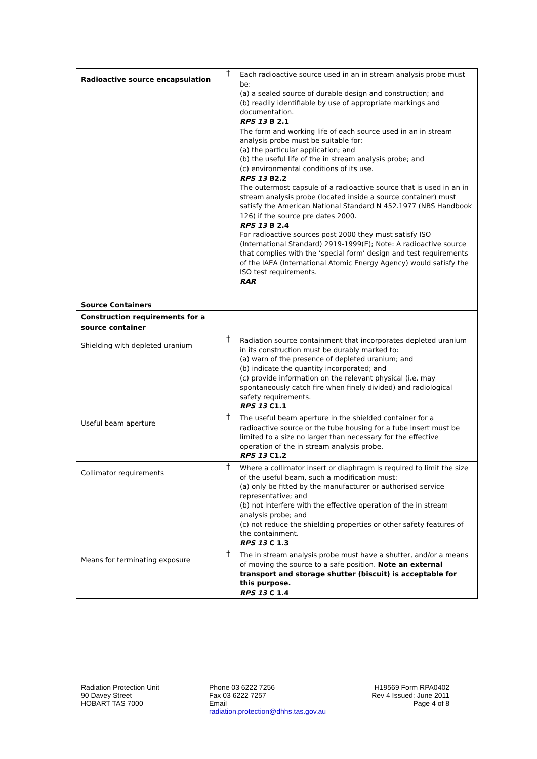| Radioactive source encapsulation † | Each radioactive source used in an in stream analysis probe must be: (a) a sealed source of durable design and construction; and (b) readily identifiable by use of appropriate markings and documentation. RPS 13 B 2.1 The form and working life of each source used in an in stream analysis probe must be suitable for: (a) the particular application; and (b) the useful life of the in stream analysis probe; and (c) environmental conditions of its use. RPS 13 B2.2 The outermost capsule of a radioactive source that is used in an in stream analysis probe (located inside a source container) must satisfy the American National Standard N 452.1977 (NBS Handbook 126) if the source pre dates 2000. RPS 13 B 2.4 For radioactive sources post 2000 they must satisfy ISO (International Standard) 2919-1999(E); Note: A radioactive source that complies with the ‘special form’ design and test requirements of the IAEA (International Atomic Energy Agency) would satisfy the ISO test requirements. RAR |
| Source Containers | |
| Construction requirements for a source container | |
| Shielding with depleted uranium † | Radiation source containment that incorporates depleted uranium in its construction must be durably marked to: (a) warn of the presence of depleted uranium; and (b) indicate the quantity incorporated; and (c) provide information on the relevant physical (i.e. may spontaneously catch fire when finely divided) and radiological safety requirements. RPS 13 C1.1 |
| Useful beam aperture † | The useful beam aperture in the shielded container for a radioactive source or the tube housing for a tube insert must be limited to a size no larger than necessary for the effective operation of the in stream analysis probe. RPS 13 C1.2 |
| Collimator requirements † | Where a collimator insert or diaphragm is required to limit the size of the useful beam, such a modification must: (a) only be fitted by the manufacturer or authorised service representative; and (b) not interfere with the effective operation of the in stream analysis probe; and (c) not reduce the shielding properties or other safety features of the containment. RPS 13 C 1.3 |
| Means for terminating exposure † | The in stream analysis probe must have a shutter, and/or a means of moving the source to a safe position. Note an external transport and storage shutter (biscuit) is acceptable for this purpose. RPS 13 C 1.4 |
Radiation Protection Unit
90 Davey Street
HOBART TAS 7000
Phone 03 6222 7256
Fax 03 6222 7257
Email
radiation.protection@dhhs.tas.gov.au
H19569 Form RPA0402
Rev 4 Issued: June 2011
Page 4 of 8